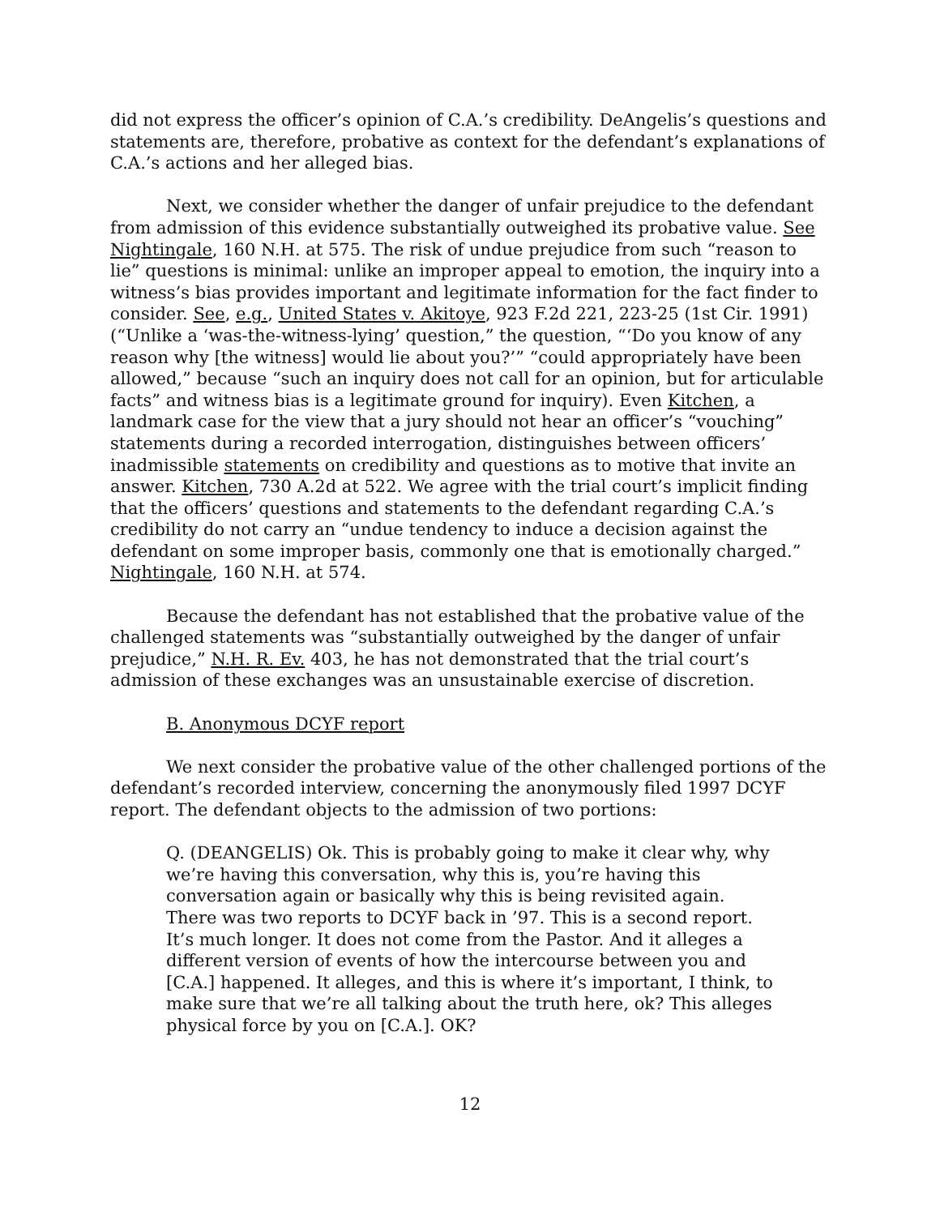did not express the officer’s opinion of C.A.’s credibility. DeAngelis’s questions and statements are, therefore, probative as context for the defendant’s explanations of C.A.’s actions and her alleged bias.
Next, we consider whether the danger of unfair prejudice to the defendant from admission of this evidence substantially outweighed its probative value. See Nightingale, 160 N.H. at 575. The risk of undue prejudice from such “reason to lie” questions is minimal: unlike an improper appeal to emotion, the inquiry into a witness’s bias provides important and legitimate information for the fact finder to consider. See, e.g., United States v. Akitoye, 923 F.2d 221, 223-25 (1st Cir. 1991) (“Unlike a ‘was-the-witness-lying’ question,” the question, “‘Do you know of any reason why [the witness] would lie about you?’” “could appropriately have been allowed,” because “such an inquiry does not call for an opinion, but for articulable facts” and witness bias is a legitimate ground for inquiry). Even Kitchen, a landmark case for the view that a jury should not hear an officer’s “vouching” statements during a recorded interrogation, distinguishes between officers’ inadmissible statements on credibility and questions as to motive that invite an answer. Kitchen, 730 A.2d at 522. We agree with the trial court’s implicit finding that the officers’ questions and statements to the defendant regarding C.A.’s credibility do not carry an “undue tendency to induce a decision against the defendant on some improper basis, commonly one that is emotionally charged.” Nightingale, 160 N.H. at 574.
Because the defendant has not established that the probative value of the challenged statements was “substantially outweighed by the danger of unfair prejudice,” N.H. R. Ev. 403, he has not demonstrated that the trial court’s admission of these exchanges was an unsustainable exercise of discretion.
B. Anonymous DCYF report
We next consider the probative value of the other challenged portions of the defendant’s recorded interview, concerning the anonymously filed 1997 DCYF report. The defendant objects to the admission of two portions:
Q. (DEANGELIS) Ok. This is probably going to make it clear why, why we’re having this conversation, why this is, you’re having this conversation again or basically why this is being revisited again. There was two reports to DCYF back in ’97. This is a second report. It’s much longer. It does not come from the Pastor. And it alleges a different version of events of how the intercourse between you and [C.A.] happened. It alleges, and this is where it’s important, I think, to make sure that we’re all talking about the truth here, ok? This alleges physical force by you on [C.A.]. OK?
12